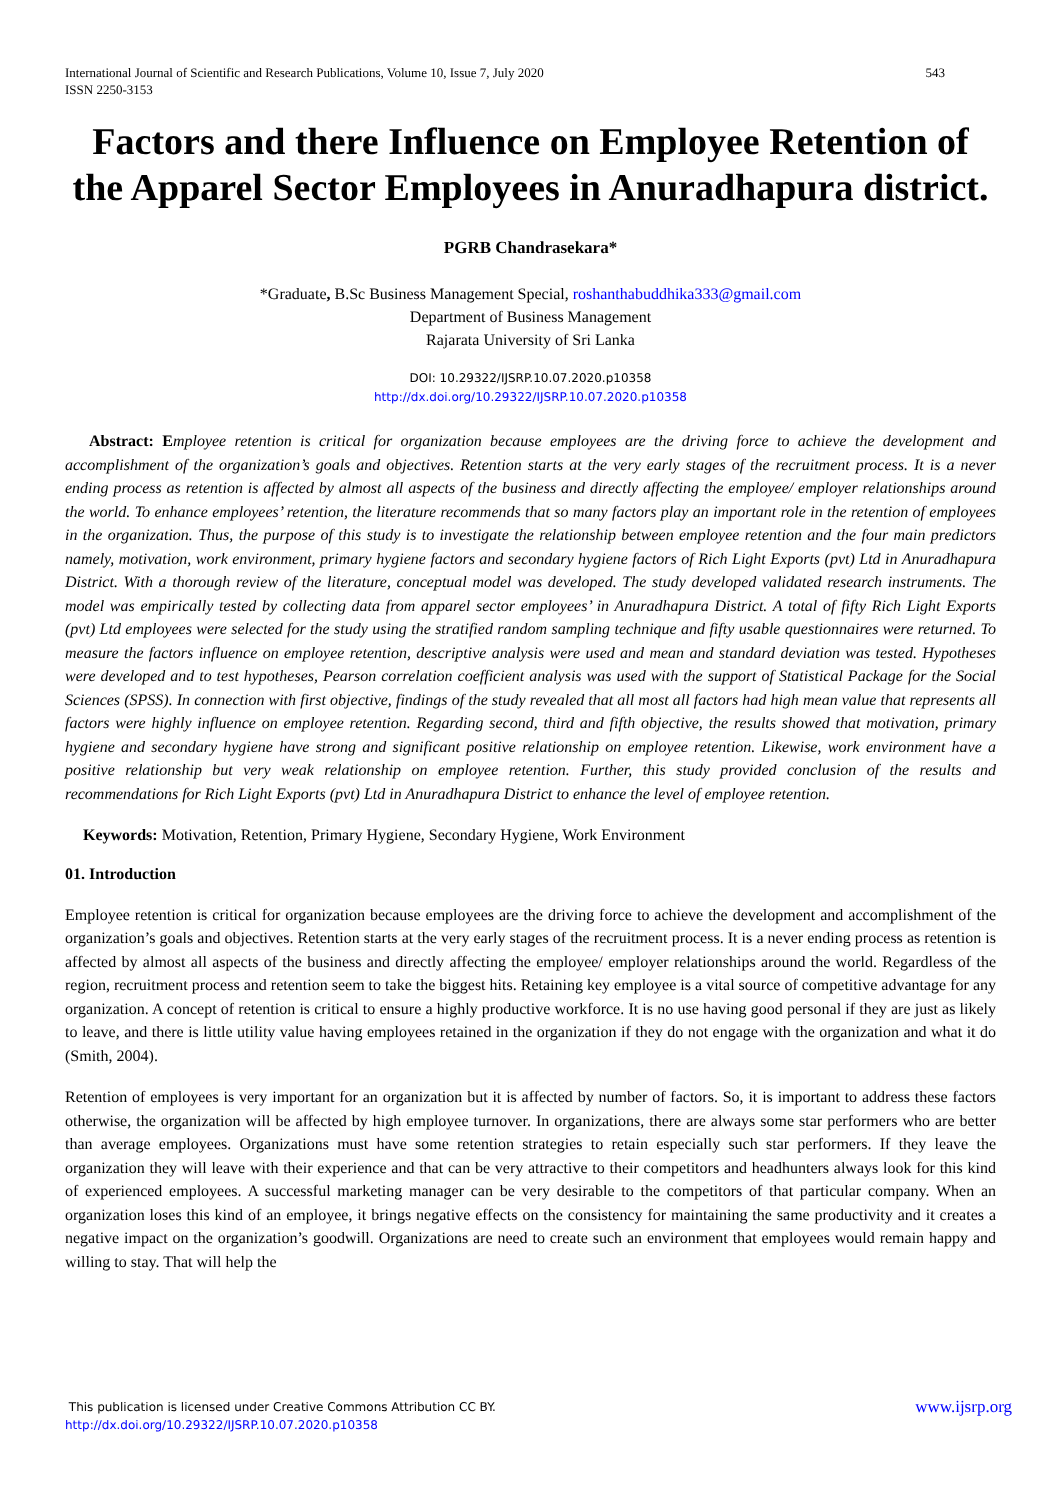543 International Journal of Scientific and Research Publications, Volume 10, Issue 7, July 2020
ISSN 2250-3153
Factors and there Influence on Employee Retention of the Apparel Sector Employees in Anuradhapura district.
PGRB Chandrasekara*
*Graduate, B.Sc Business Management Special, roshanthabuddhika333@gmail.com
Department of Business Management
Rajarata University of Sri Lanka
DOI: 10.29322/IJSRP.10.07.2020.p10358
http://dx.doi.org/10.29322/IJSRP.10.07.2020.p10358
Abstract: Employee retention is critical for organization because employees are the driving force to achieve the development and accomplishment of the organization’s goals and objectives. Retention starts at the very early stages of the recruitment process. It is a never ending process as retention is affected by almost all aspects of the business and directly affecting the employee/ employer relationships around the world. To enhance employees’ retention, the literature recommends that so many factors play an important role in the retention of employees in the organization. Thus, the purpose of this study is to investigate the relationship between employee retention and the four main predictors namely, motivation, work environment, primary hygiene factors and secondary hygiene factors of Rich Light Exports (pvt) Ltd in Anuradhapura District. With a thorough review of the literature, conceptual model was developed. The study developed validated research instruments. The model was empirically tested by collecting data from apparel sector employees’ in Anuradhapura District. A total of fifty Rich Light Exports (pvt) Ltd employees were selected for the study using the stratified random sampling technique and fifty usable questionnaires were returned. To measure the factors influence on employee retention, descriptive analysis were used and mean and standard deviation was tested. Hypotheses were developed and to test hypotheses, Pearson correlation coefficient analysis was used with the support of Statistical Package for the Social Sciences (SPSS). In connection with first objective, findings of the study revealed that all most all factors had high mean value that represents all factors were highly influence on employee retention. Regarding second, third and fifth objective, the results showed that motivation, primary hygiene and secondary hygiene have strong and significant positive relationship on employee retention. Likewise, work environment have a positive relationship but very weak relationship on employee retention. Further, this study provided conclusion of the results and recommendations for Rich Light Exports (pvt) Ltd in Anuradhapura District to enhance the level of employee retention.
Keywords: Motivation, Retention, Primary Hygiene, Secondary Hygiene, Work Environment
01. Introduction
Employee retention is critical for organization because employees are the driving force to achieve the development and accomplishment of the organization’s goals and objectives. Retention starts at the very early stages of the recruitment process. It is a never ending process as retention is affected by almost all aspects of the business and directly affecting the employee/ employer relationships around the world. Regardless of the region, recruitment process and retention seem to take the biggest hits. Retaining key employee is a vital source of competitive advantage for any organization. A concept of retention is critical to ensure a highly productive workforce. It is no use having good personal if they are just as likely to leave, and there is little utility value having employees retained in the organization if they do not engage with the organization and what it do (Smith, 2004).
Retention of employees is very important for an organization but it is affected by number of factors. So, it is important to address these factors otherwise, the organization will be affected by high employee turnover. In organizations, there are always some star performers who are better than average employees. Organizations must have some retention strategies to retain especially such star performers. If they leave the organization they will leave with their experience and that can be very attractive to their competitors and headhunters always look for this kind of experienced employees. A successful marketing manager can be very desirable to the competitors of that particular company. When an organization loses this kind of an employee, it brings negative effects on the consistency for maintaining the same productivity and it creates a negative impact on the organization’s goodwill. Organizations are need to create such an environment that employees would remain happy and willing to stay. That will help the
www.ijsrp.org This publication is licensed under Creative Commons Attribution CC BY.
http://dx.doi.org/10.29322/IJSRP.10.07.2020.p10358